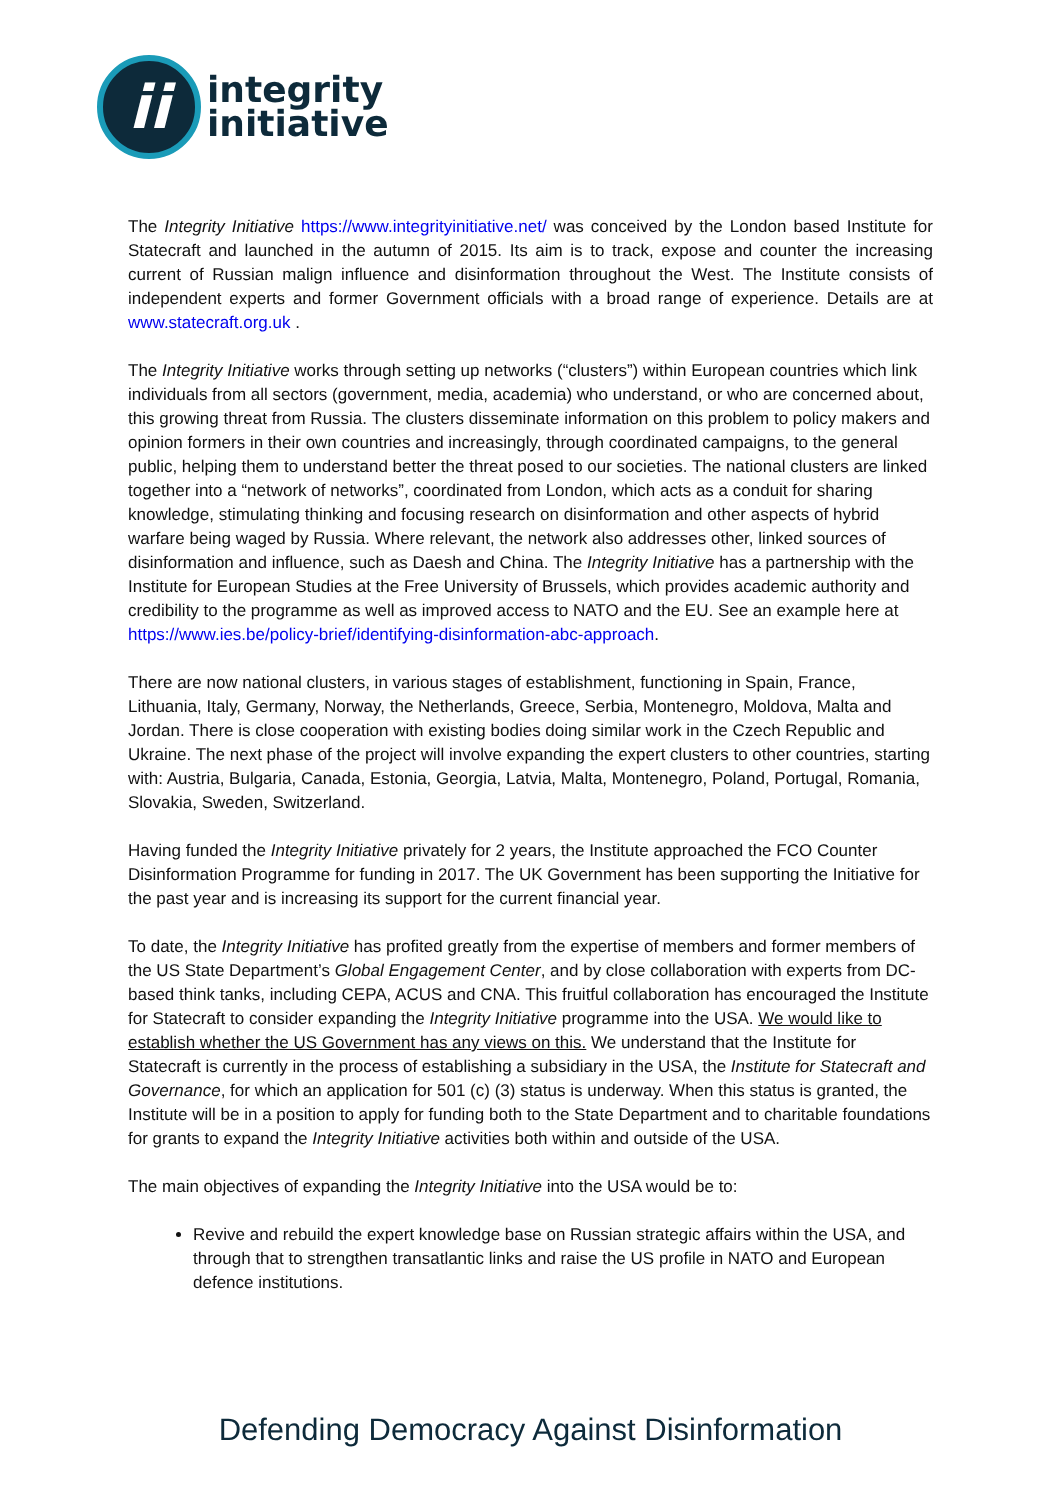ii
integrity
initiative
The Integrity Initiative https://www.integrityinitiative.net/ was conceived by the London based Institute for Statecraft and launched in the autumn of 2015. Its aim is to track, expose and counter the increasing current of Russian malign influence and disinformation throughout the West. The Institute consists of independent experts and former Government officials with a broad range of experience. Details are at www.statecraft.org.uk .
The Integrity Initiative works through setting up networks (“clusters”) within European countries which link individuals from all sectors (government, media, academia) who understand, or who are concerned about, this growing threat from Russia. The clusters disseminate information on this problem to policy makers and opinion formers in their own countries and increasingly, through coordinated campaigns, to the general public, helping them to understand better the threat posed to our societies. The national clusters are linked together into a “network of networks”, coordinated from London, which acts as a conduit for sharing knowledge, stimulating thinking and focusing research on disinformation and other aspects of hybrid warfare being waged by Russia. Where relevant, the network also addresses other, linked sources of disinformation and influence, such as Daesh and China. The Integrity Initiative has a partnership with the Institute for European Studies at the Free University of Brussels, which provides academic authority and credibility to the programme as well as improved access to NATO and the EU. See an example here at https://www.ies.be/policy-brief/identifying-disinformation-abc-approach.
There are now national clusters, in various stages of establishment, functioning in Spain, France, Lithuania, Italy, Germany, Norway, the Netherlands, Greece, Serbia, Montenegro, Moldova, Malta and Jordan. There is close cooperation with existing bodies doing similar work in the Czech Republic and Ukraine. The next phase of the project will involve expanding the expert clusters to other countries, starting with: Austria, Bulgaria, Canada, Estonia, Georgia, Latvia, Malta, Montenegro, Poland, Portugal, Romania, Slovakia, Sweden, Switzerland.
Having funded the Integrity Initiative privately for 2 years, the Institute approached the FCO Counter Disinformation Programme for funding in 2017. The UK Government has been supporting the Initiative for the past year and is increasing its support for the current financial year.
To date, the Integrity Initiative has profited greatly from the expertise of members and former members of the US State Department’s Global Engagement Center, and by close collaboration with experts from DC-based think tanks, including CEPA, ACUS and CNA. This fruitful collaboration has encouraged the Institute for Statecraft to consider expanding the Integrity Initiative programme into the USA. We would like to establish whether the US Government has any views on this. We understand that the Institute for Statecraft is currently in the process of establishing a subsidiary in the USA, the Institute for Statecraft and Governance, for which an application for 501 (c) (3) status is underway. When this status is granted, the Institute will be in a position to apply for funding both to the State Department and to charitable foundations for grants to expand the Integrity Initiative activities both within and outside of the USA.
The main objectives of expanding the Integrity Initiative into the USA would be to:
Revive and rebuild the expert knowledge base on Russian strategic affairs within the USA, and through that to strengthen transatlantic links and raise the US profile in NATO and European defence institutions.
Defending Democracy Against Disinformation